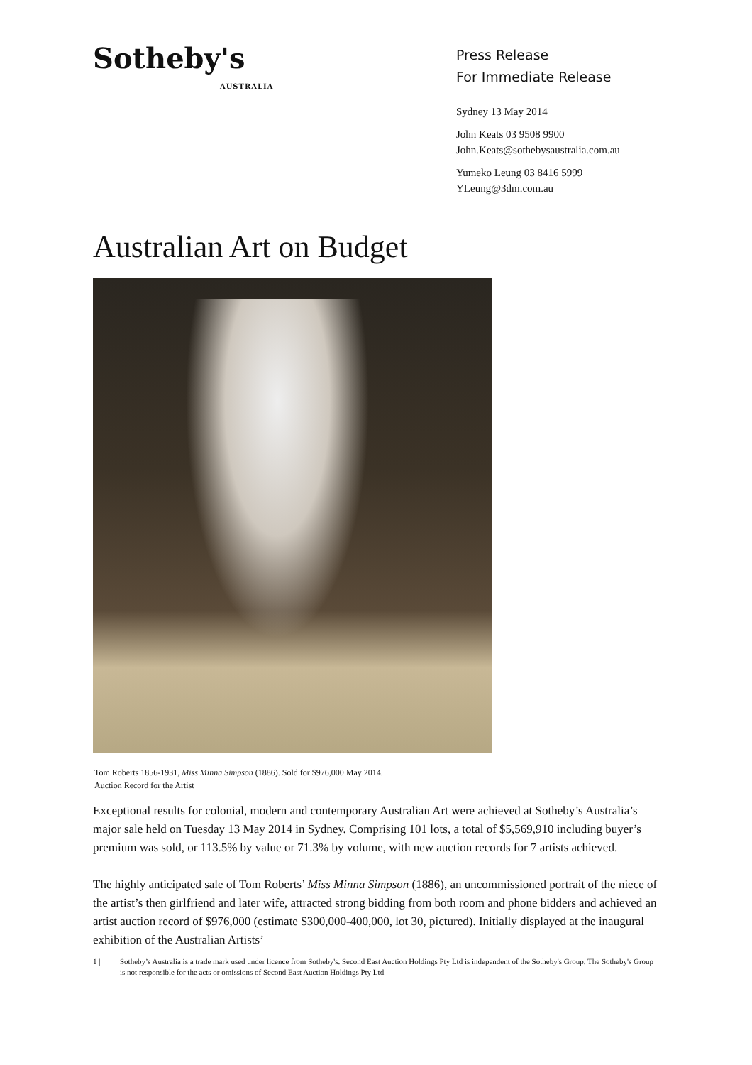Sotheby's
AUSTRALIA
Press Release
For Immediate Release
Sydney 13 May 2014
John Keats 03 9508 9900
John.Keats@sothebysaustralia.com.au
Yumeko Leung 03 8416 5999
YLeung@3dm.com.au
Australian Art on Budget
Tom Roberts 1856-1931, Miss Minna Simpson (1886). Sold for $976,000 May 2014.
Auction Record for the Artist
Exceptional results for colonial, modern and contemporary Australian Art were achieved at Sotheby’s Australia’s major sale held on Tuesday 13 May 2014 in Sydney. Comprising 101 lots, a total of $5,569,910 including buyer’s premium was sold, or 113.5% by value or 71.3% by volume, with new auction records for 7 artists achieved.
The highly anticipated sale of Tom Roberts’ Miss Minna Simpson (1886), an uncommissioned portrait of the niece of the artist’s then girlfriend and later wife, attracted strong bidding from both room and phone bidders and achieved an artist auction record of $976,000 (estimate $300,000-400,000, lot 30, pictured). Initially displayed at the inaugural exhibition of the Australian Artists’
1 | Sotheby’s Australia is a trade mark used under licence from Sotheby's. Second East Auction Holdings Pty Ltd is independent of the Sotheby's Group. The Sotheby's Group is not responsible for the acts or omissions of Second East Auction Holdings Pty Ltd